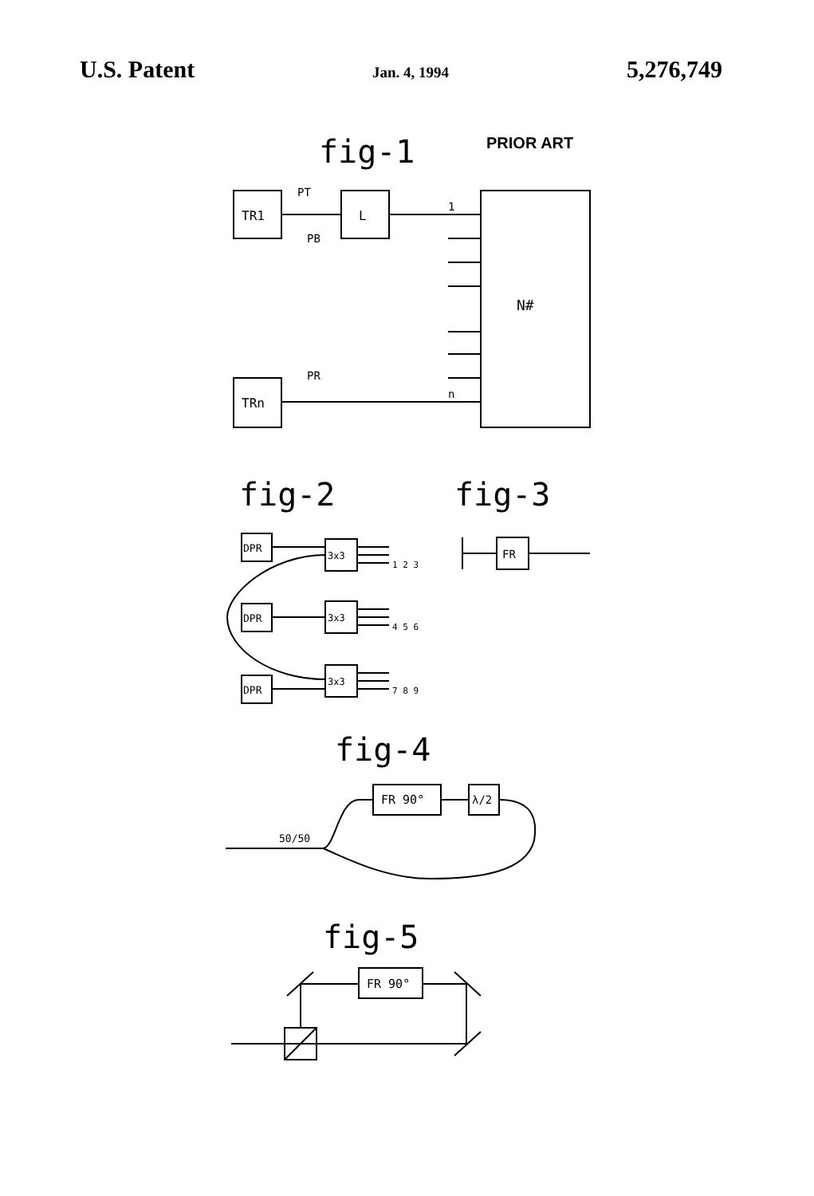U.S. Patent Jan. 4, 1994 5,276,749
fig-1
PRIOR ART
TR1
L
PT
PB
1
N#
TRn
n
PR
fig-2
fig-3
DPR
DPR
DPR
3x3
3x3
3x3
1 2 3
4 5 6
7 8 9
FR
fig-4
FR 90°
λ/2
50/50
fig-5
FR 90°